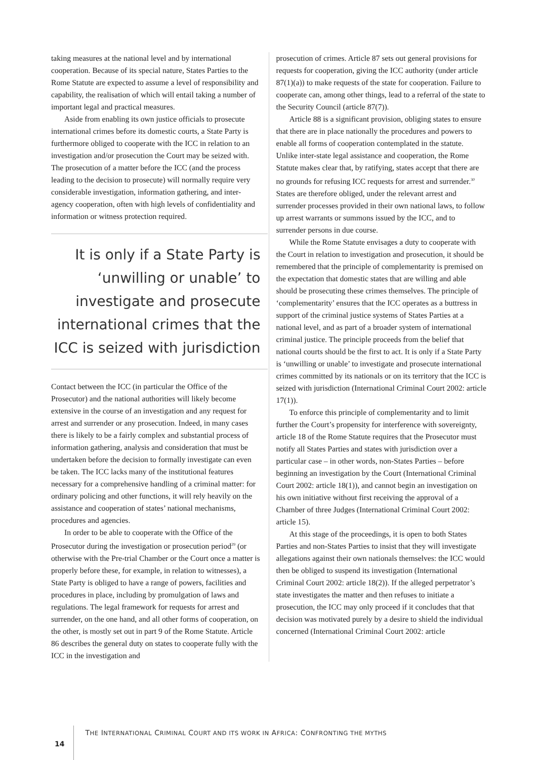taking measures at the national level and by international cooperation. Because of its special nature, States Parties to the Rome Statute are expected to assume a level of responsibility and capability, the realisation of which will entail taking a number of important legal and practical measures.
Aside from enabling its own justice officials to prosecute international crimes before its domestic courts, a State Party is furthermore obliged to cooperate with the ICC in relation to an investigation and/or prosecution the Court may be seized with. The prosecution of a matter before the ICC (and the process leading to the decision to prosecute) will normally require very considerable investigation, information gathering, and inter-agency cooperation, often with high levels of confidentiality and information or witness protection required.
It is only if a State Party is ‘unwilling or unable’ to investigate and prosecute international crimes that the ICC is seized with jurisdiction
Contact between the ICC (in particular the Office of the Prosecutor) and the national authorities will likely become extensive in the course of an investigation and any request for arrest and surrender or any prosecution. Indeed, in many cases there is likely to be a fairly complex and substantial process of information gathering, analysis and consideration that must be undertaken before the decision to formally investigate can even be taken. The ICC lacks many of the institutional features necessary for a comprehensive handling of a criminal matter: for ordinary policing and other functions, it will rely heavily on the assistance and cooperation of states’ national mechanisms, procedures and agencies.
In order to be able to cooperate with the Office of the Prosecutor during the investigation or prosecution period<sup>29</sup> (or otherwise with the Pre-trial Chamber or the Court once a matter is properly before these, for example, in relation to witnesses), a State Party is obliged to have a range of powers, facilities and procedures in place, including by promulgation of laws and regulations. The legal framework for requests for arrest and surrender, on the one hand, and all other forms of cooperation, on the other, is mostly set out in part 9 of the Rome Statute. Article 86 describes the general duty on states to cooperate fully with the ICC in the investigation and
prosecution of crimes. Article 87 sets out general provisions for requests for cooperation, giving the ICC authority (under article 87(1)(a)) to make requests of the state for cooperation. Failure to cooperate can, among other things, lead to a referral of the state to the Security Council (article 87(7)).
Article 88 is a significant provision, obliging states to ensure that there are in place nationally the procedures and powers to enable all forms of cooperation contemplated in the statute. Unlike inter-state legal assistance and cooperation, the Rome Statute makes clear that, by ratifying, states accept that there are no grounds for refusing ICC requests for arrest and surrender.<sup>30</sup> States are therefore obliged, under the relevant arrest and surrender processes provided in their own national laws, to follow up arrest warrants or summons issued by the ICC, and to surrender persons in due course.
While the Rome Statute envisages a duty to cooperate with the Court in relation to investigation and prosecution, it should be remembered that the principle of complementarity is premised on the expectation that domestic states that are willing and able should be prosecuting these crimes themselves. The principle of ‘complementarity’ ensures that the ICC operates as a buttress in support of the criminal justice systems of States Parties at a national level, and as part of a broader system of international criminal justice. The principle proceeds from the belief that national courts should be the first to act. It is only if a State Party is ‘unwilling or unable’ to investigate and prosecute international crimes committed by its nationals or on its territory that the ICC is seized with jurisdiction (International Criminal Court 2002: article 17(1)).
To enforce this principle of complementarity and to limit further the Court’s propensity for interference with sovereignty, article 18 of the Rome Statute requires that the Prosecutor must notify all States Parties and states with jurisdiction over a particular case – in other words, non-States Parties – before beginning an investigation by the Court (International Criminal Court 2002: article 18(1)), and cannot begin an investigation on his own initiative without first receiving the approval of a Chamber of three Judges (International Criminal Court 2002: article 15).
At this stage of the proceedings, it is open to both States Parties and non-States Parties to insist that they will investigate allegations against their own nationals themselves: the ICC would then be obliged to suspend its investigation (International Criminal Court 2002: article 18(2)). If the alleged perpetrator’s state investigates the matter and then refuses to initiate a prosecution, the ICC may only proceed if it concludes that that decision was motivated purely by a desire to shield the individual concerned (International Criminal Court 2002: article
14 THE INTERNATIONAL CRIMINAL COURT AND ITS WORK IN AFRICA: CONFRONTING THE MYTHS